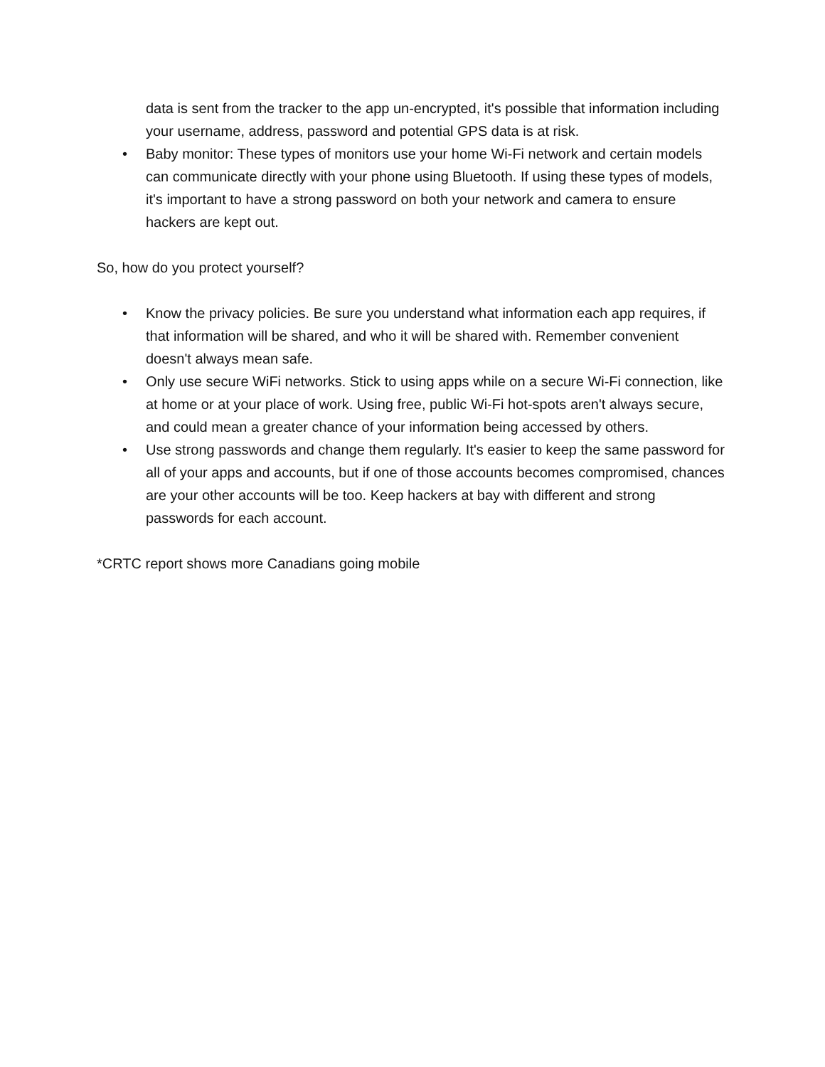data is sent from the tracker to the app un-encrypted, it's possible that information including your username, address, password and potential GPS data is at risk.
• Baby monitor: These types of monitors use your home Wi-Fi network and certain models can communicate directly with your phone using Bluetooth. If using these types of models, it's important to have a strong password on both your network and camera to ensure hackers are kept out.
So, how do you protect yourself?
• Know the privacy policies. Be sure you understand what information each app requires, if that information will be shared, and who it will be shared with. Remember convenient doesn't always mean safe.
• Only use secure WiFi networks. Stick to using apps while on a secure Wi-Fi connection, like at home or at your place of work. Using free, public Wi-Fi hot-spots aren't always secure, and could mean a greater chance of your information being accessed by others.
• Use strong passwords and change them regularly. It's easier to keep the same password for all of your apps and accounts, but if one of those accounts becomes compromised, chances are your other accounts will be too. Keep hackers at bay with different and strong passwords for each account.
*CRTC report shows more Canadians going mobile